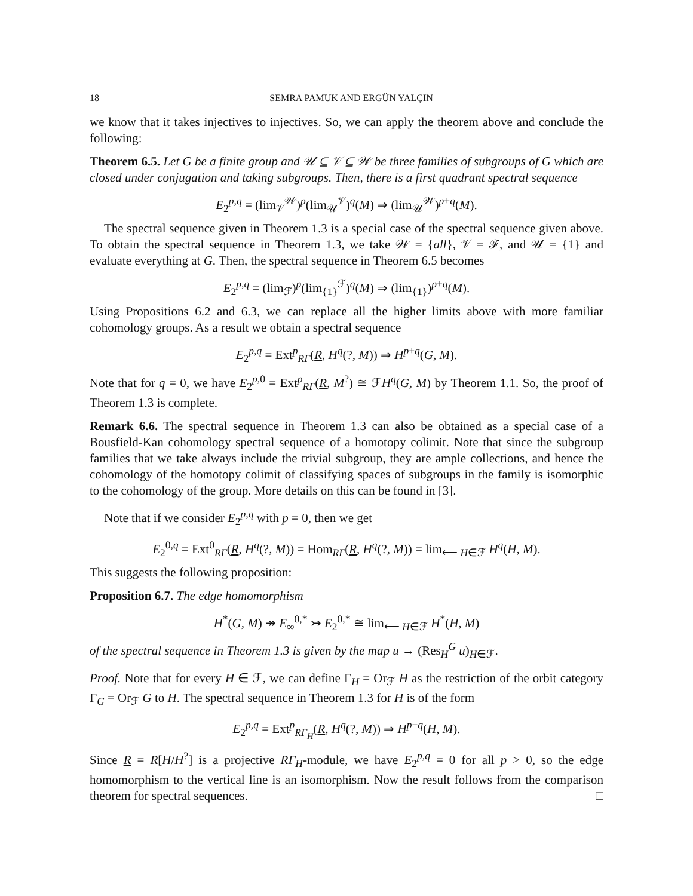18 SEMRA PAMUK AND ERGÜN YALÇIN
we know that it takes injectives to injectives. So, we can apply the theorem above and conclude the following:
Theorem 6.5. Let G be a finite group and 𝒰 ⊆ 𝒱 ⊆ 𝒲 be three families of subgroups of G which are closed under conjugation and taking subgroups. Then, there is a first quadrant spectral sequence
E<sub>2</sub><sup>p,q</sup> = (lim<sub>𝒱</sub><sup>𝒲</sup>)<sup>p</sup>(lim<sub>𝒰</sub><sup>𝒱</sup>)<sup>q</sup>(M) ⇒ (lim<sub>𝒰</sub><sup>𝒲</sup>)<sup>p+q</sup>(M).
The spectral sequence given in Theorem 1.3 is a special case of the spectral sequence given above. To obtain the spectral sequence in Theorem 1.3, we take 𝒲 = {all}, 𝒱 = ℱ, and 𝒰 = {1} and evaluate everything at G. Then, the spectral sequence in Theorem 6.5 becomes
E<sub>2</sub><sup>p,q</sup> = (lim<sub>ℱ</sub>)<sup>p</sup>(lim<sub>{1}</sub><sup>ℱ</sup>)<sup>q</sup>(M) ⇒ (lim<sub>{1}</sub>)<sup>p+q</sup>(M).
Using Propositions 6.2 and 6.3, we can replace all the higher limits above with more familiar cohomology groups. As a result we obtain a spectral sequence
E<sub>2</sub><sup>p,q</sup> = Ext<sup>p</sup><sub>RΓ</sub>(R, H<sup>q</sup>(?, M)) ⇒ H<sup>p+q</sup>(G, M).
Note that for q = 0, we have E<sub>2</sub><sup>p,0</sup> = Ext<sup>p</sup><sub>RΓ</sub>(R, M<sup>?</sup>) ≅ ℱH<sup>q</sup>(G, M) by Theorem 1.1. So, the proof of Theorem 1.3 is complete.
Remark 6.6. The spectral sequence in Theorem 1.3 can also be obtained as a special case of a Bousfield-Kan cohomology spectral sequence of a homotopy colimit. Note that since the subgroup families that we take always include the trivial subgroup, they are ample collections, and hence the cohomology of the homotopy colimit of classifying spaces of subgroups in the family is isomorphic to the cohomology of the group. More details on this can be found in [3].
Note that if we consider E<sub>2</sub><sup>p,q</sup> with p = 0, then we get
E<sub>2</sub><sup>0,q</sup> = Ext<sup>0</sup><sub>RΓ</sub>(R, H<sup>q</sup>(?, M)) = Hom<sub>RΓ</sub>(R, H<sup>q</sup>(?, M)) = lim<sub>⟵ H∈ℱ</sub> H<sup>q</sup>(H, M).
This suggests the following proposition:
Proposition 6.7. The edge homomorphism
H<sup>*</sup>(G, M) ↠ E<sub>∞</sub><sup>0,*</sup> ↣ E<sub>2</sub><sup>0,*</sup> ≅ lim<sub>⟵ H∈ℱ</sub> H<sup>*</sup>(H, M)
of the spectral sequence in Theorem 1.3 is given by the map u → (Res<sub>H</sub><sup>G</sup> u)<sub>H∈ℱ</sub>.
Proof. Note that for every H ∈ ℱ, we can define Γ<sub>H</sub> = Or<sub>ℱ</sub> H as the restriction of the orbit category Γ<sub>G</sub> = Or<sub>ℱ</sub> G to H. The spectral sequence in Theorem 1.3 for H is of the form
E<sub>2</sub><sup>p,q</sup> = Ext<sup>p</sup><sub>RΓ<sub>H</sub></sub>(R, H<sup>q</sup>(?, M)) ⇒ H<sup>p+q</sup>(H, M).
Since R = R[H/H<sup>?</sup>] is a projective RΓ<sub>H</sub>-module, we have E<sub>2</sub><sup>p,q</sup> = 0 for all p > 0, so the edge homomorphism to the vertical line is an isomorphism. Now the result follows from the comparison theorem for spectral sequences. □